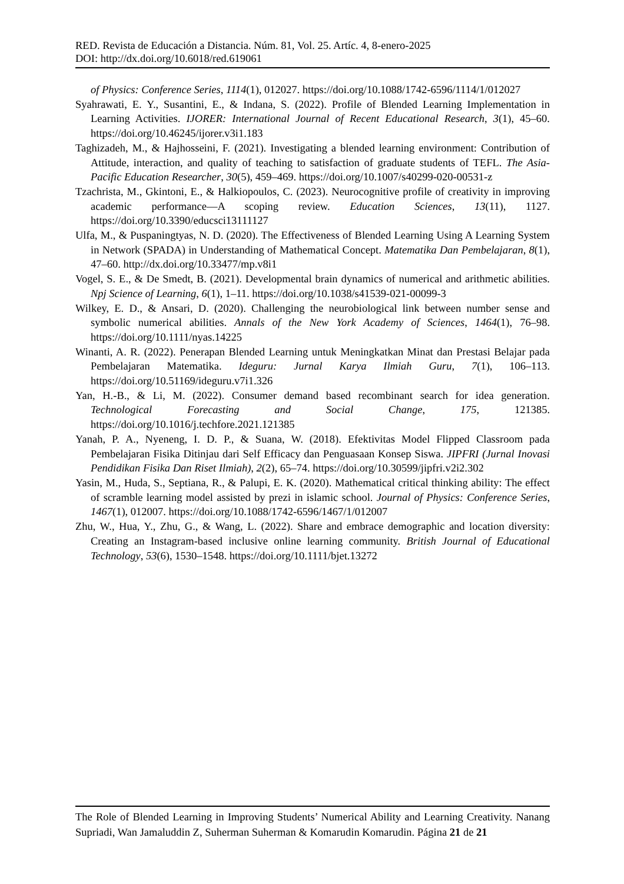RED. Revista de Educación a Distancia. Núm. 81, Vol. 25. Artíc. 4, 8-enero-2025
DOI: http://dx.doi.org/10.6018/red.619061
of Physics: Conference Series, 1114(1), 012027. https://doi.org/10.1088/1742-6596/1114/1/012027
Syahrawati, E. Y., Susantini, E., & Indana, S. (2022). Profile of Blended Learning Implementation in Learning Activities. IJORER: International Journal of Recent Educational Research, 3(1), 45–60. https://doi.org/10.46245/ijorer.v3i1.183
Taghizadeh, M., & Hajhosseini, F. (2021). Investigating a blended learning environment: Contribution of Attitude, interaction, and quality of teaching to satisfaction of graduate students of TEFL. The Asia-Pacific Education Researcher, 30(5), 459–469. https://doi.org/10.1007/s40299-020-00531-z
Tzachrista, M., Gkintoni, E., & Halkiopoulos, C. (2023). Neurocognitive profile of creativity in improving academic performance—A scoping review. Education Sciences, 13(11), 1127. https://doi.org/10.3390/educsci13111127
Ulfa, M., & Puspaningtyas, N. D. (2020). The Effectiveness of Blended Learning Using A Learning System in Network (SPADA) in Understanding of Mathematical Concept. Matematika Dan Pembelajaran, 8(1), 47–60. http://dx.doi.org/10.33477/mp.v8i1
Vogel, S. E., & De Smedt, B. (2021). Developmental brain dynamics of numerical and arithmetic abilities. Npj Science of Learning, 6(1), 1–11. https://doi.org/10.1038/s41539-021-00099-3
Wilkey, E. D., & Ansari, D. (2020). Challenging the neurobiological link between number sense and symbolic numerical abilities. Annals of the New York Academy of Sciences, 1464(1), 76–98. https://doi.org/10.1111/nyas.14225
Winanti, A. R. (2022). Penerapan Blended Learning untuk Meningkatkan Minat dan Prestasi Belajar pada Pembelajaran Matematika. Ideguru: Jurnal Karya Ilmiah Guru, 7(1), 106–113. https://doi.org/10.51169/ideguru.v7i1.326
Yan, H.-B., & Li, M. (2022). Consumer demand based recombinant search for idea generation. Technological Forecasting and Social Change, 175, 121385. https://doi.org/10.1016/j.techfore.2021.121385
Yanah, P. A., Nyeneng, I. D. P., & Suana, W. (2018). Efektivitas Model Flipped Classroom pada Pembelajaran Fisika Ditinjau dari Self Efficacy dan Penguasaan Konsep Siswa. JIPFRI (Jurnal Inovasi Pendidikan Fisika Dan Riset Ilmiah), 2(2), 65–74. https://doi.org/10.30599/jipfri.v2i2.302
Yasin, M., Huda, S., Septiana, R., & Palupi, E. K. (2020). Mathematical critical thinking ability: The effect of scramble learning model assisted by prezi in islamic school. Journal of Physics: Conference Series, 1467(1), 012007. https://doi.org/10.1088/1742-6596/1467/1/012007
Zhu, W., Hua, Y., Zhu, G., & Wang, L. (2022). Share and embrace demographic and location diversity: Creating an Instagram-based inclusive online learning community. British Journal of Educational Technology, 53(6), 1530–1548. https://doi.org/10.1111/bjet.13272
The Role of Blended Learning in Improving Students’ Numerical Ability and Learning Creativity. Nanang Supriadi, Wan Jamaluddin Z, Suherman Suherman & Komarudin Komarudin. Página 21 de 21